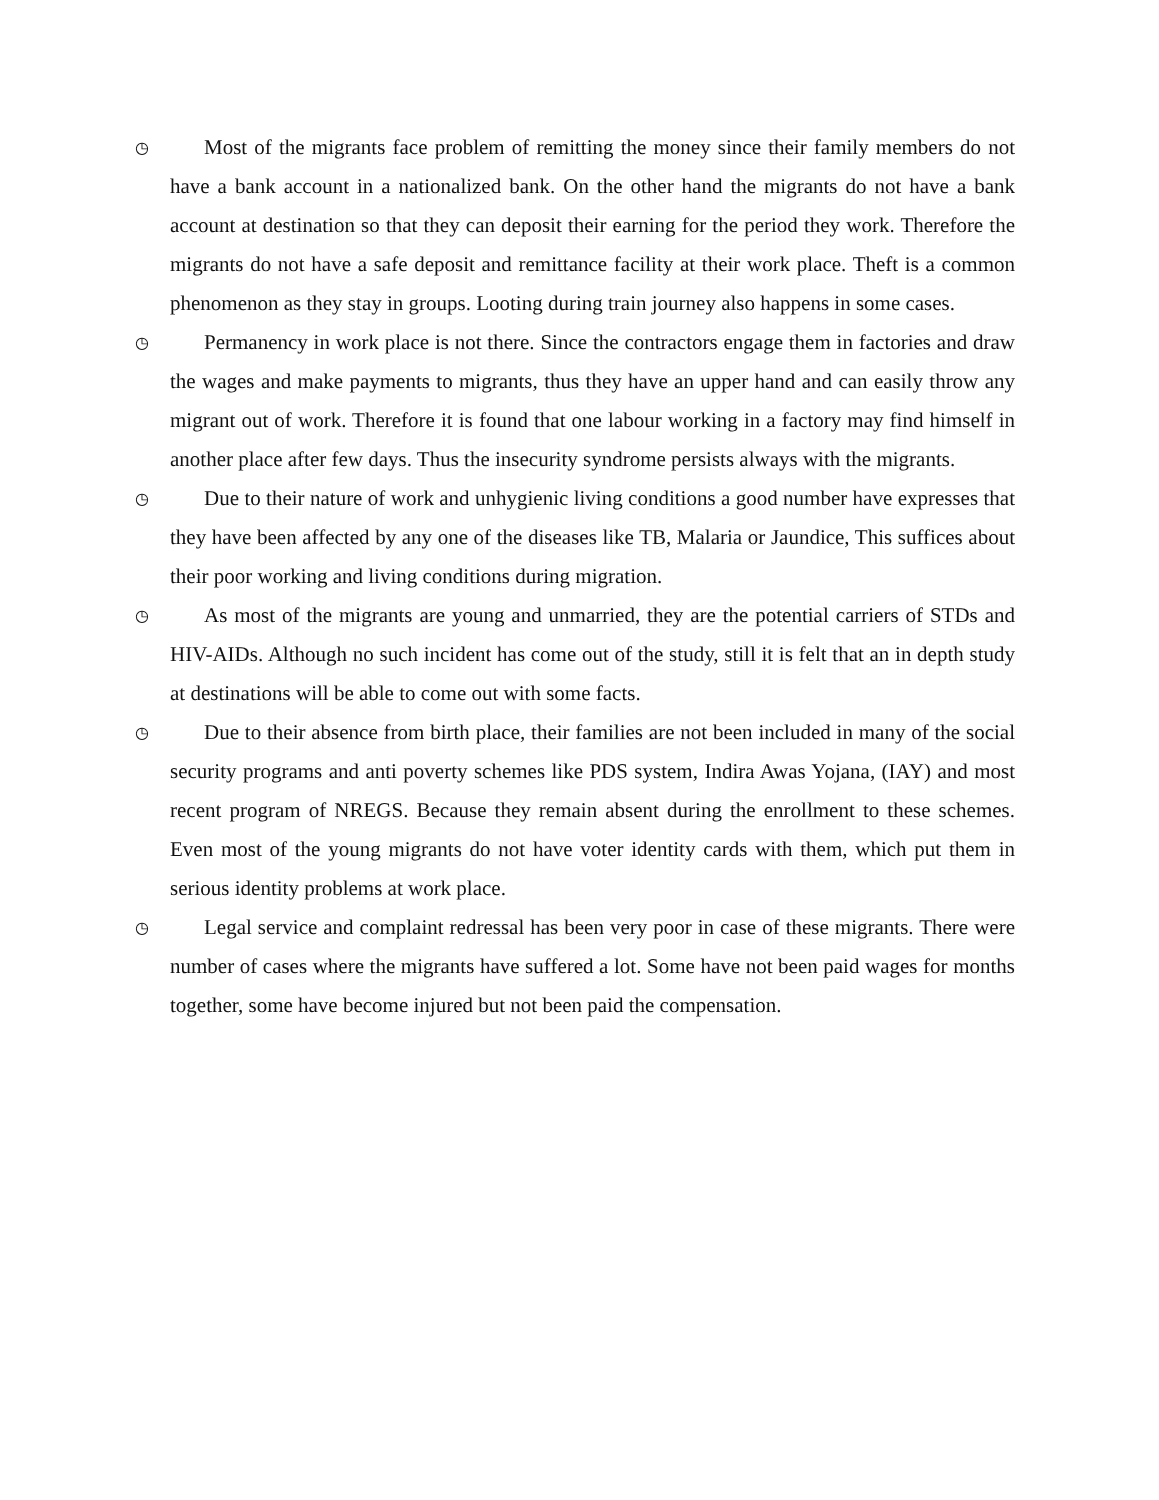◷
Most of the migrants face problem of remitting the money since their family members do not have a bank account in a nationalized bank. On the other hand the migrants do not have a bank account at destination so that they can deposit their earning for the period they work. Therefore the migrants do not have a safe deposit and remittance facility at their work place. Theft is a common phenomenon as they stay in groups. Looting during train journey also happens in some cases.
◷
Permanency in work place is not there. Since the contractors engage them in factories and draw the wages and make payments to migrants, thus they have an upper hand and can easily throw any migrant out of work. Therefore it is found that one labour working in a factory may find himself in another place after few days. Thus the insecurity syndrome persists always with the migrants.
◷
Due to their nature of work and unhygienic living conditions a good number have expresses that they have been affected by any one of the diseases like TB, Malaria or Jaundice, This suffices about their poor working and living conditions during migration.
◷
As most of the migrants are young and unmarried, they are the potential carriers of STDs and HIV-AIDs. Although no such incident has come out of the study, still it is felt that an in depth study at destinations will be able to come out with some facts.
◷
Due to their absence from birth place, their families are not been included in many of the social security programs and anti poverty schemes like PDS system, Indira Awas Yojana, (IAY) and most recent program of NREGS. Because they remain absent during the enrollment to these schemes. Even most of the young migrants do not have voter identity cards with them, which put them in serious identity problems at work place.
◷
Legal service and complaint redressal has been very poor in case of these migrants. There were number of cases where the migrants have suffered a lot. Some have not been paid wages for months together, some have become injured but not been paid the compensation.